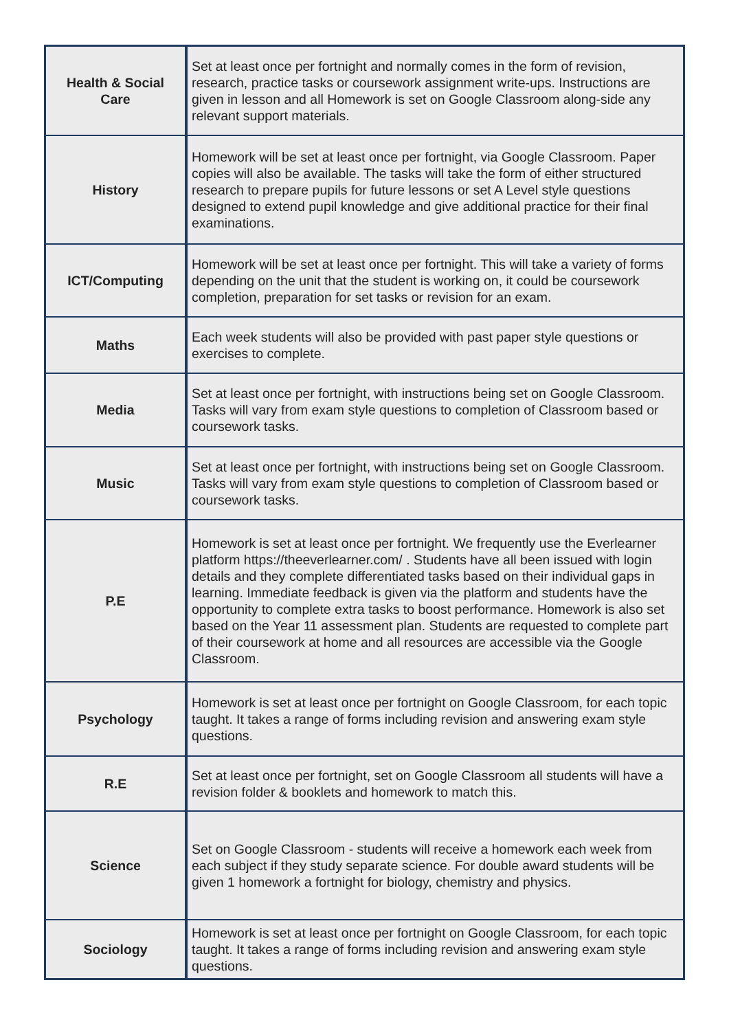| Health & Social Care | Set at least once per fortnight and normally comes in the form of revision, research, practice tasks or coursework assignment write-ups. Instructions are given in lesson and all Homework is set on Google Classroom along-side any relevant support materials. |
| History | Homework will be set at least once per fortnight, via Google Classroom. Paper copies will also be available. The tasks will take the form of either structured research to prepare pupils for future lessons or set A Level style questions designed to extend pupil knowledge and give additional practice for their final examinations. |
| ICT/Computing | Homework will be set at least once per fortnight. This will take a variety of forms depending on the unit that the student is working on, it could be coursework completion, preparation for set tasks or revision for an exam. |
| Maths | Each week students will also be provided with past paper style questions or exercises to complete. |
| Media | Set at least once per fortnight, with instructions being set on Google Classroom. Tasks will vary from exam style questions to completion of Classroom based or coursework tasks. |
| Music | Set at least once per fortnight, with instructions being set on Google Classroom. Tasks will vary from exam style questions to completion of Classroom based or coursework tasks. |
| P.E | Homework is set at least once per fortnight. We frequently use the Everlearner platform https://theeverlearner.com/ . Students have all been issued with login details and they complete differentiated tasks based on their individual gaps in learning. Immediate feedback is given via the platform and students have the opportunity to complete extra tasks to boost performance. Homework is also set based on the Year 11 assessment plan. Students are requested to complete part of their coursework at home and all resources are accessible via the Google Classroom. |
| Psychology | Homework is set at least once per fortnight on Google Classroom, for each topic taught. It takes a range of forms including revision and answering exam style questions. |
| R.E | Set at least once per fortnight, set on Google Classroom all students will have a revision folder & booklets and homework to match this. |
| Science | Set on Google Classroom - students will receive a homework each week from each subject if they study separate science. For double award students will be given 1 homework a fortnight for biology, chemistry and physics. |
| Sociology | Homework is set at least once per fortnight on Google Classroom, for each topic taught. It takes a range of forms including revision and answering exam style questions. |